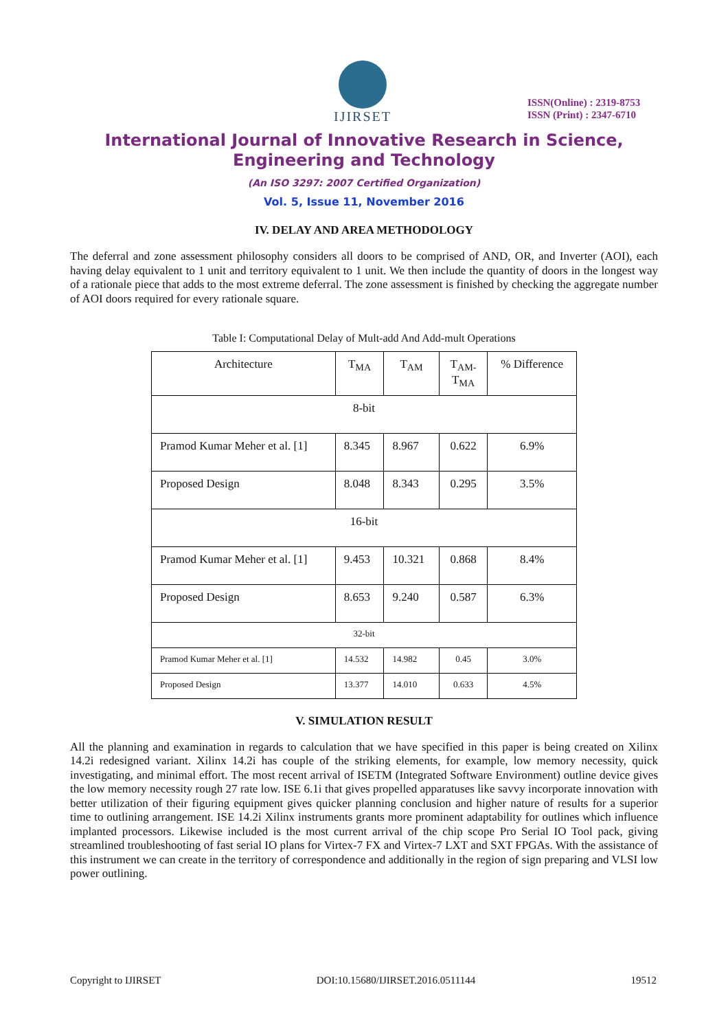IJIRSET
ISSN(Online) : 2319-8753
ISSN (Print) : 2347-6710
International Journal of Innovative Research in Science,
Engineering and Technology
(An ISO 3297: 2007 Certified Organization)
Vol. 5, Issue 11, November 2016
IV. DELAY AND AREA METHODOLOGY
The deferral and zone assessment philosophy considers all doors to be comprised of AND, OR, and Inverter (AOI), each having delay equivalent to 1 unit and territory equivalent to 1 unit. We then include the quantity of doors in the longest way of a rationale piece that adds to the most extreme deferral. The zone assessment is finished by checking the aggregate number of AOI doors required for every rationale square.
Table I: Computational Delay of Mult-add And Add-mult Operations
| Architecture | T<sub>MA</sub> | T<sub>AM</sub> | T<sub>AM-</sub> T<sub>MA</sub> | % Difference |
| 8-bit | | | | |
| Pramod Kumar Meher et al. [1] | 8.345 | 8.967 | 0.622 | 6.9% |
| Proposed Design | 8.048 | 8.343 | 0.295 | 3.5% |
| 16-bit | | | | |
| Pramod Kumar Meher et al. [1] | 9.453 | 10.321 | 0.868 | 8.4% |
| Proposed Design | 8.653 | 9.240 | 0.587 | 6.3% |
| 32-bit | | | | |
| Pramod Kumar Meher et al. [1] | 14.532 | 14.982 | 0.45 | 3.0% |
| Proposed Design | 13.377 | 14.010 | 0.633 | 4.5% |
V. SIMULATION RESULT
All the planning and examination in regards to calculation that we have specified in this paper is being created on Xilinx 14.2i redesigned variant. Xilinx 14.2i has couple of the striking elements, for example, low memory necessity, quick investigating, and minimal effort. The most recent arrival of ISETM (Integrated Software Environment) outline device gives the low memory necessity rough 27 rate low. ISE 6.1i that gives propelled apparatuses like savvy incorporate innovation with better utilization of their figuring equipment gives quicker planning conclusion and higher nature of results for a superior time to outlining arrangement. ISE 14.2i Xilinx instruments grants more prominent adaptability for outlines which influence implanted processors. Likewise included is the most current arrival of the chip scope Pro Serial IO Tool pack, giving streamlined troubleshooting of fast serial IO plans for Virtex-7 FX and Virtex-7 LXT and SXT FPGAs. With the assistance of this instrument we can create in the territory of correspondence and additionally in the region of sign preparing and VLSI low power outlining.
Copyright to IJIRSET DOI:10.15680/IJIRSET.2016.0511144 19512